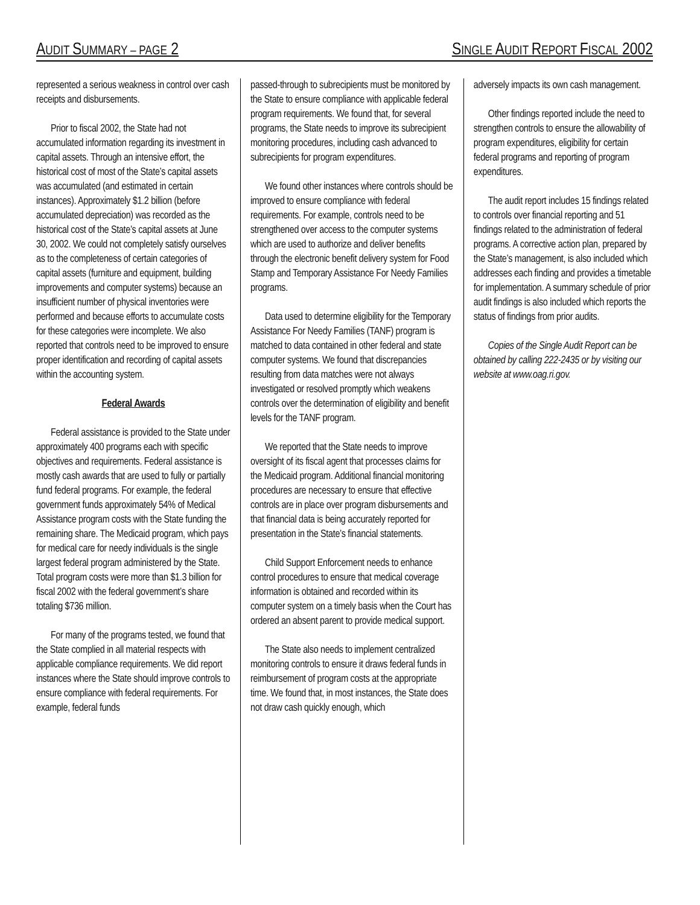AUDIT SUMMARY – PAGE 2 SINGLE AUDIT REPORT FISCAL 2002
represented a serious weakness in control over cash receipts and disbursements.
Prior to fiscal 2002, the State had not accumulated information regarding its investment in capital assets. Through an intensive effort, the historical cost of most of the State’s capital assets was accumulated (and estimated in certain instances). Approximately $1.2 billion (before accumulated depreciation) was recorded as the historical cost of the State’s capital assets at June 30, 2002. We could not completely satisfy ourselves as to the completeness of certain categories of capital assets (furniture and equipment, building improvements and computer systems) because an insufficient number of physical inventories were performed and because efforts to accumulate costs for these categories were incomplete. We also reported that controls need to be improved to ensure proper identification and recording of capital assets within the accounting system.
Federal Awards
Federal assistance is provided to the State under approximately 400 programs each with specific objectives and requirements. Federal assistance is mostly cash awards that are used to fully or partially fund federal programs. For example, the federal government funds approximately 54% of Medical Assistance program costs with the State funding the remaining share. The Medicaid program, which pays for medical care for needy individuals is the single largest federal program administered by the State. Total program costs were more than $1.3 billion for fiscal 2002 with the federal government’s share totaling $736 million.
For many of the programs tested, we found that the State complied in all material respects with applicable compliance requirements. We did report instances where the State should improve controls to ensure compliance with federal requirements. For example, federal funds
passed-through to subrecipients must be monitored by the State to ensure compliance with applicable federal program requirements. We found that, for several programs, the State needs to improve its subrecipient monitoring procedures, including cash advanced to subrecipients for program expenditures.
We found other instances where controls should be improved to ensure compliance with federal requirements. For example, controls need to be strengthened over access to the computer systems which are used to authorize and deliver benefits through the electronic benefit delivery system for Food Stamp and Temporary Assistance For Needy Families programs.
Data used to determine eligibility for the Temporary Assistance For Needy Families (TANF) program is matched to data contained in other federal and state computer systems. We found that discrepancies resulting from data matches were not always investigated or resolved promptly which weakens controls over the determination of eligibility and benefit levels for the TANF program.
We reported that the State needs to improve oversight of its fiscal agent that processes claims for the Medicaid program. Additional financial monitoring procedures are necessary to ensure that effective controls are in place over program disbursements and that financial data is being accurately reported for presentation in the State’s financial statements.
Child Support Enforcement needs to enhance control procedures to ensure that medical coverage information is obtained and recorded within its computer system on a timely basis when the Court has ordered an absent parent to provide medical support.
The State also needs to implement centralized monitoring controls to ensure it draws federal funds in reimbursement of program costs at the appropriate time. We found that, in most instances, the State does not draw cash quickly enough, which
adversely impacts its own cash management.
Other findings reported include the need to strengthen controls to ensure the allowability of program expenditures, eligibility for certain federal programs and reporting of program expenditures.
The audit report includes 15 findings related to controls over financial reporting and 51 findings related to the administration of federal programs. A corrective action plan, prepared by the State’s management, is also included which addresses each finding and provides a timetable for implementation. A summary schedule of prior audit findings is also included which reports the status of findings from prior audits.
Copies of the Single Audit Report can be obtained by calling 222-2435 or by visiting our website at www.oag.ri.gov.